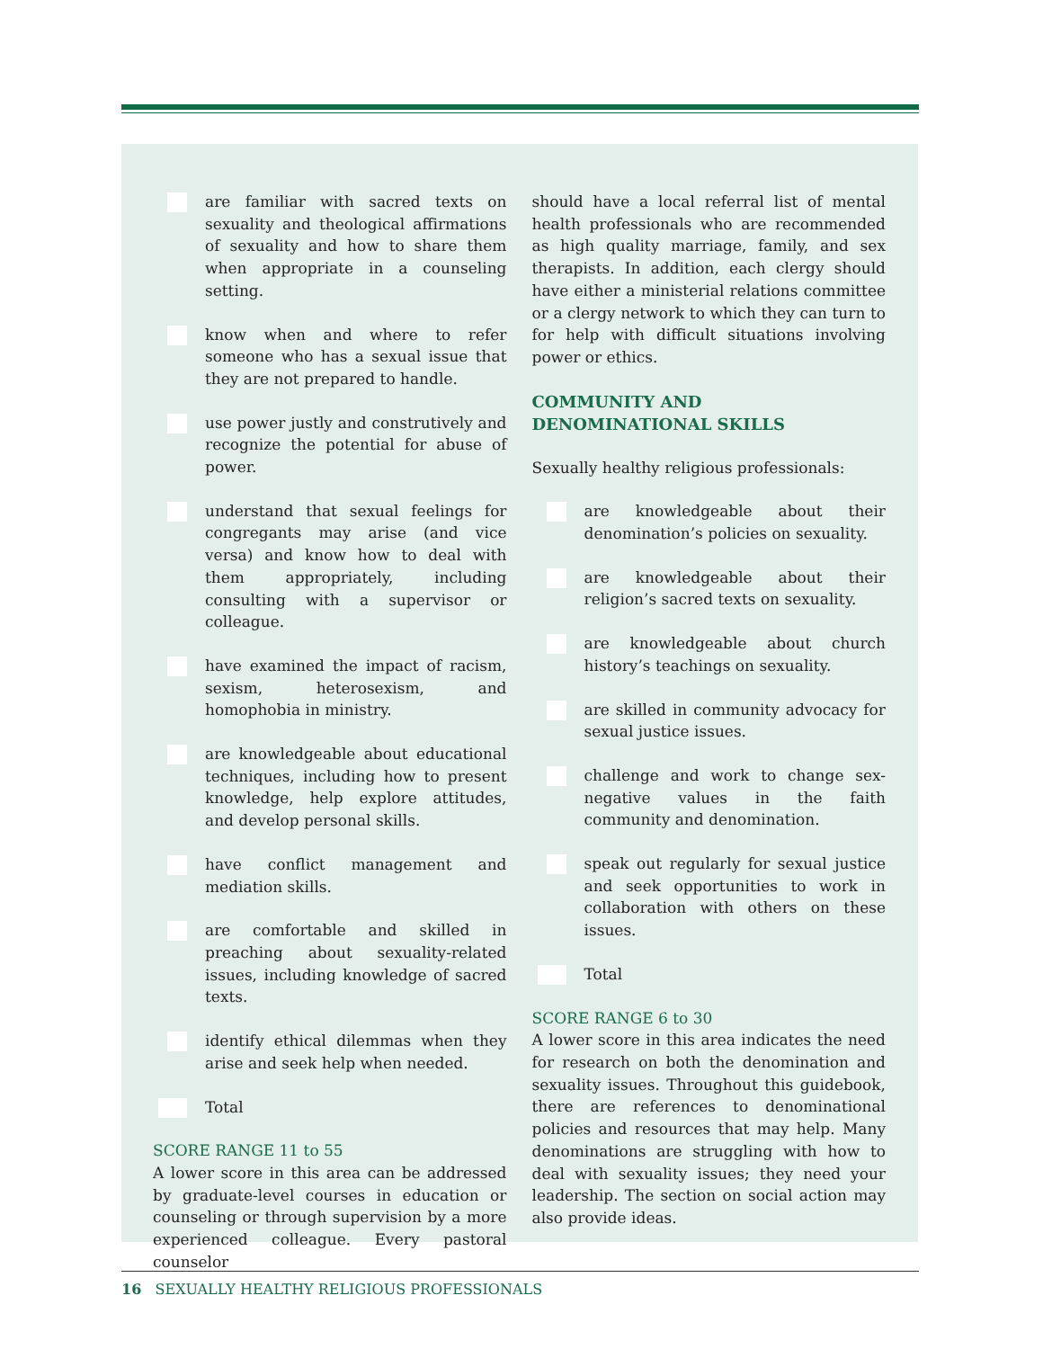are familiar with sacred texts on sexuality and theological affirmations of sexuality and how to share them when appropriate in a counseling setting.
know when and where to refer someone who has a sexual issue that they are not prepared to handle.
use power justly and construtively and recognize the potential for abuse of power.
understand that sexual feelings for congregants may arise (and vice versa) and know how to deal with them appropriately, including consulting with a supervisor or colleague.
have examined the impact of racism, sexism, heterosexism, and homophobia in ministry.
are knowledgeable about educational techniques, including how to present knowledge, help explore attitudes, and develop personal skills.
have conflict management and mediation skills.
are comfortable and skilled in preaching about sexuality-related issues, including knowledge of sacred texts.
identify ethical dilemmas when they arise and seek help when needed.
Total
SCORE RANGE 11 to 55
A lower score in this area can be addressed by graduate-level courses in education or counseling or through supervision by a more experienced colleague. Every pastoral counselor
should have a local referral list of mental health professionals who are recommended as high quality marriage, family, and sex therapists. In addition, each clergy should have either a ministerial relations committee or a clergy network to which they can turn to for help with difficult situations involving power or ethics.
COMMUNITY AND
DENOMINATIONAL SKILLS
Sexually healthy religious professionals:
are knowledgeable about their denomination’s policies on sexuality.
are knowledgeable about their religion’s sacred texts on sexuality.
are knowledgeable about church history’s teachings on sexuality.
are skilled in community advocacy for sexual justice issues.
challenge and work to change sex-negative values in the faith community and denomination.
speak out regularly for sexual justice and seek opportunities to work in collaboration with others on these issues.
Total
SCORE RANGE 6 to 30
A lower score in this area indicates the need for research on both the denomination and sexuality issues. Throughout this guidebook, there are references to denominational policies and resources that may help. Many denominations are struggling with how to deal with sexuality issues; they need your leadership. The section on social action may also provide ideas.
16 SEXUALLY HEALTHY RELIGIOUS PROFESSIONALS